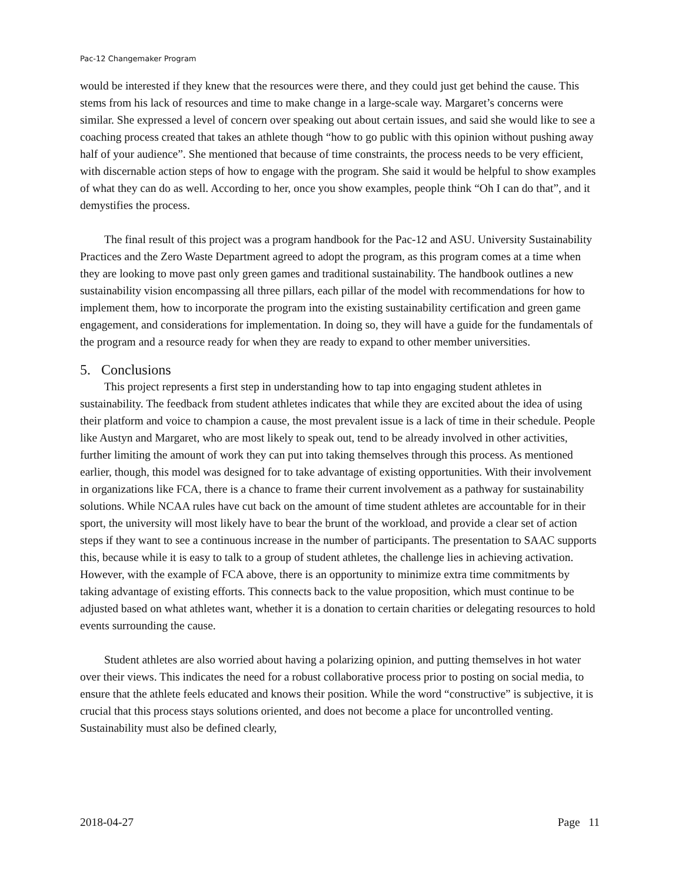Pac-12 Changemaker Program
would be interested if they knew that the resources were there, and they could just get behind the cause. This stems from his lack of resources and time to make change in a large-scale way. Margaret’s concerns were similar. She expressed a level of concern over speaking out about certain issues, and said she would like to see a coaching process created that takes an athlete though “how to go public with this opinion without pushing away half of your audience”. She mentioned that because of time constraints, the process needs to be very efficient, with discernable action steps of how to engage with the program. She said it would be helpful to show examples of what they can do as well. According to her, once you show examples, people think “Oh I can do that”, and it demystifies the process.
The final result of this project was a program handbook for the Pac-12 and ASU. University Sustainability Practices and the Zero Waste Department agreed to adopt the program, as this program comes at a time when they are looking to move past only green games and traditional sustainability. The handbook outlines a new sustainability vision encompassing all three pillars, each pillar of the model with recommendations for how to implement them, how to incorporate the program into the existing sustainability certification and green game engagement, and considerations for implementation. In doing so, they will have a guide for the fundamentals of the program and a resource ready for when they are ready to expand to other member universities.
5. Conclusions
This project represents a first step in understanding how to tap into engaging student athletes in sustainability. The feedback from student athletes indicates that while they are excited about the idea of using their platform and voice to champion a cause, the most prevalent issue is a lack of time in their schedule. People like Austyn and Margaret, who are most likely to speak out, tend to be already involved in other activities, further limiting the amount of work they can put into taking themselves through this process. As mentioned earlier, though, this model was designed for to take advantage of existing opportunities. With their involvement in organizations like FCA, there is a chance to frame their current involvement as a pathway for sustainability solutions. While NCAA rules have cut back on the amount of time student athletes are accountable for in their sport, the university will most likely have to bear the brunt of the workload, and provide a clear set of action steps if they want to see a continuous increase in the number of participants. The presentation to SAAC supports this, because while it is easy to talk to a group of student athletes, the challenge lies in achieving activation. However, with the example of FCA above, there is an opportunity to minimize extra time commitments by taking advantage of existing efforts. This connects back to the value proposition, which must continue to be adjusted based on what athletes want, whether it is a donation to certain charities or delegating resources to hold events surrounding the cause.
Student athletes are also worried about having a polarizing opinion, and putting themselves in hot water over their views. This indicates the need for a robust collaborative process prior to posting on social media, to ensure that the athlete feels educated and knows their position. While the word “constructive” is subjective, it is crucial that this process stays solutions oriented, and does not become a place for uncontrolled venting. Sustainability must also be defined clearly,
2018-04-27 Page 11